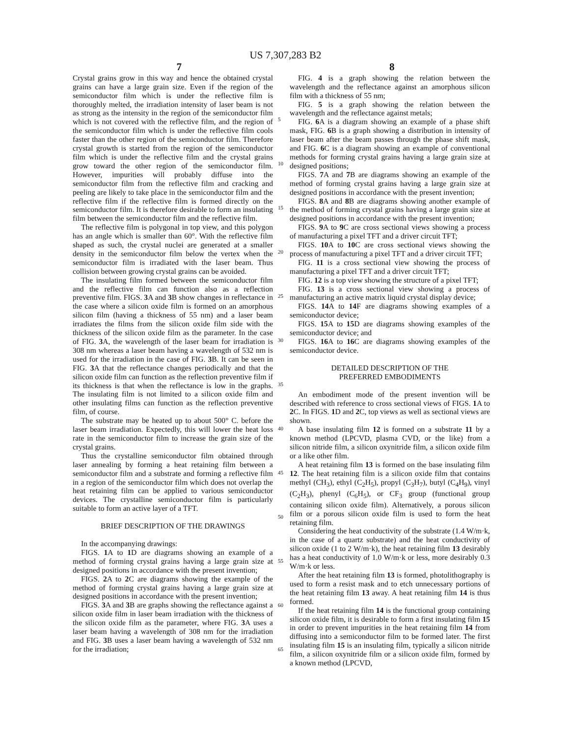US 7,307,283 B2
7 8
Crystal grains grow in this way and hence the obtained crystal grains can have a large grain size. Even if the region of the semiconductor film which is under the reflective film is thoroughly melted, the irradiation intensity of laser beam is not as strong as the intensity in the region of the semiconductor film which is not covered with the reflective film, and the region of the semiconductor film which is under the reflective film cools faster than the other region of the semiconductor film. Therefore crystal growth is started from the region of the semiconductor film which is under the reflective film and the crystal grains grow toward the other region of the semiconductor film. However, impurities will probably diffuse into the semiconductor film from the reflective film and cracking and peeling are likely to take place in the semiconductor film and the reflective film if the reflective film is formed directly on the semiconductor film. It is therefore desirable to form an insulating film between the semiconductor film and the reflective film.
The reflective film is polygonal in top view, and this polygon has an angle which is smaller than 60°. With the reflective film shaped as such, the crystal nuclei are generated at a smaller density in the semiconductor film below the vertex when the semiconductor film is irradiated with the laser beam. Thus collision between growing crystal grains can be avoided.
The insulating film formed between the semiconductor film and the reflective film can function also as a reflection preventive film. FIGS. 3 A and 3 B show changes in reflectance in the case where a silicon oxide film is formed on an amorphous silicon film (having a thickness of 55 nm) and a laser beam irradiates the films from the silicon oxide film side with the thickness of the silicon oxide film as the parameter. In the case of FIG. 3 A, the wavelength of the laser beam for irradiation is 308 nm whereas a laser beam having a wavelength of 532 nm is used for the irradiation in the case of FIG. 3 B. It can be seen in FIG. 3 A that the reflectance changes periodically and that the silicon oxide film can function as the reflection preventive film if its thickness is that when the reflectance is low in the graphs. The insulating film is not limited to a silicon oxide film and other insulating films can function as the reflection preventive film, of course.
The substrate may be heated up to about 500° C. before the laser beam irradiation. Expectedly, this will lower the heat loss rate in the semiconductor film to increase the grain size of the crystal grains.
Thus the crystalline semiconductor film obtained through laser annealing by forming a heat retaining film between a semiconductor film and a substrate and forming a reflective film in a region of the semiconductor film which does not overlap the heat retaining film can be applied to various semiconductor devices. The crystalline semiconductor film is particularly suitable to form an active layer of a TFT.
BRIEF DESCRIPTION OF THE DRAWINGS
In the accompanying drawings:
FIGS. 1 A to 1 D are diagrams showing an example of a method of forming crystal grains having a large grain size at designed positions in accordance with the present invention;
FIGS. 2 A to 2 C are diagrams showing the example of the method of forming crystal grains having a large grain size at designed positions in accordance with the present invention;
FIGS. 3 A and 3 B are graphs showing the reflectance against a silicon oxide film in laser beam irradiation with the thickness of the silicon oxide film as the parameter, where FIG. 3 A uses a laser beam having a wavelength of 308 nm for the irradiation and FIG. 3 B uses a laser beam having a wavelength of 532 nm for the irradiation;
5
10
15
20
25
30
35
40
45
50
55
60
65
FIG. 4 is a graph showing the relation between the wavelength and the reflectance against an amorphous silicon film with a thickness of 55 nm;
FIG. 5 is a graph showing the relation between the wavelength and the reflectance against metals;
FIG. 6 A is a diagram showing an example of a phase shift mask, FIG. 6 B is a graph showing a distribution in intensity of laser beam after the beam passes through the phase shift mask, and FIG. 6 C is a diagram showing an example of conventional methods for forming crystal grains having a large grain size at designed positions;
FIGS. 7 A and 7 B are diagrams showing an example of the method of forming crystal grains having a large grain size at designed positions in accordance with the present invention;
FIGS. 8 A and 8 B are diagrams showing another example of the method of forming crystal grains having a large grain size at designed positions in accordance with the present invention;
FIGS. 9 A to 9 C are cross sectional views showing a process of manufacturing a pixel TFT and a driver circuit TFT;
FIGS. 10 A to 10 C are cross sectional views showing the process of manufacturing a pixel TFT and a driver circuit TFT;
FIG. 11 is a cross sectional view showing the process of manufacturing a pixel TFT and a driver circuit TFT;
FIG. 12 is a top view showing the structure of a pixel TFT;
FIG. 13 is a cross sectional view showing a process of manufacturing an active matrix liquid crystal display device;
FIGS. 14 A to 14 F are diagrams showing examples of a semiconductor device;
FIGS. 15 A to 15 D are diagrams showing examples of the semiconductor device; and
FIGS. 16 A to 16 C are diagrams showing examples of the semiconductor device.
DETAILED DESCRIPTION OF THE
PREFERRED EMBODIMENTS
An embodiment mode of the present invention will be described with reference to cross sectional views of FIGS. 1 A to 2 C. In FIGS. 1 D and 2 C, top views as well as sectional views are shown.
A base insulating film 12 is formed on a substrate 11 by a known method (LPCVD, plasma CVD, or the like) from a silicon nitride film, a silicon oxynitride film, a silicon oxide film or a like other film.
A heat retaining film 13 is formed on the base insulating film 12. The heat retaining film is a silicon oxide film that contains methyl (CH<sub>3</sub>), ethyl (C<sub>2</sub>H<sub>5</sub>), propyl (C<sub>3</sub>H<sub>7</sub>), butyl (C<sub>4</sub>H<sub>9</sub>), vinyl (C<sub>2</sub>H<sub>3</sub>), phenyl (C<sub>6</sub>H<sub>5</sub>), or CF<sub>3</sub> group (functional group containing silicon oxide film). Alternatively, a porous silicon film or a porous silicon oxide film is used to form the heat retaining film.
Considering the heat conductivity of the substrate (1.4 W/m·k, in the case of a quartz substrate) and the heat conductivity of silicon oxide (1 to 2 W/m·k), the heat retaining film 13 desirably has a heat conductivity of 1.0 W/m·k or less, more desirably 0.3 W/m·k or less.
After the heat retaining film 13 is formed, photolithography is used to form a resist mask and to etch unnecessary portions of the heat retaining film 13 away. A heat retaining film 14 is thus formed.
If the heat retaining film 14 is the functional group containing silicon oxide film, it is desirable to form a first insulating film 15 in order to prevent impurities in the heat retaining film 14 from diffusing into a semiconductor film to be formed later. The first insulating film 15 is an insulating film, typically a silicon nitride film, a silicon oxynitride film or a silicon oxide film, formed by a known method (LPCVD,